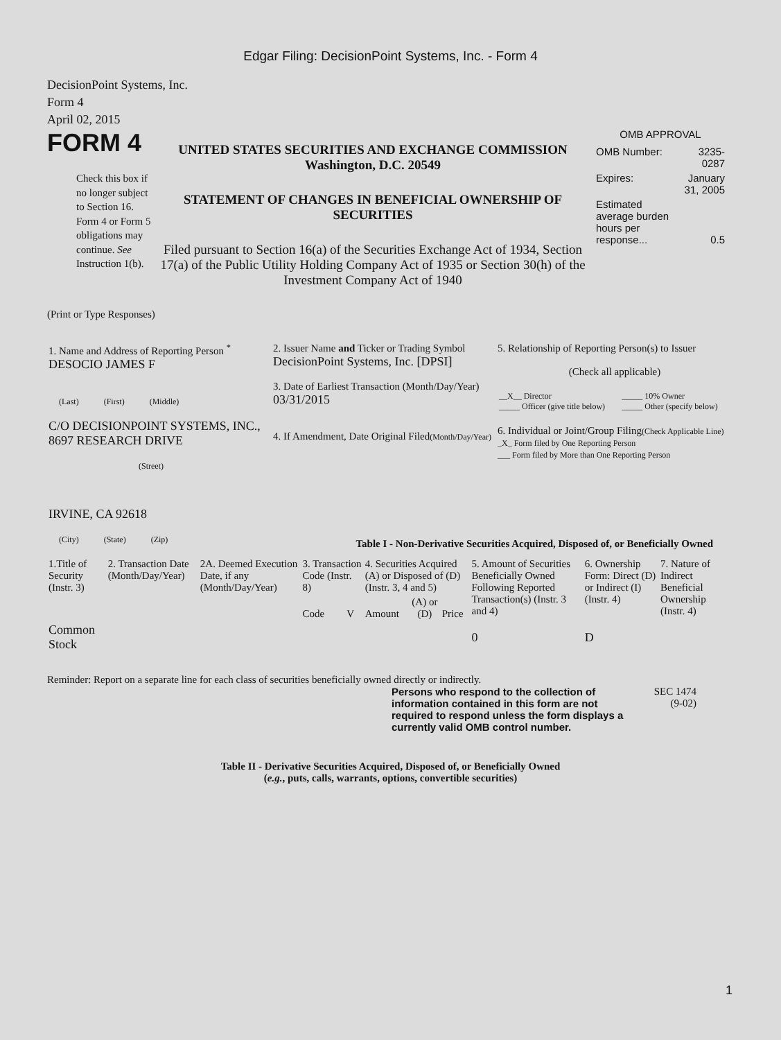Edgar Filing: DecisionPoint Systems, Inc. - Form 4
DecisionPoint Systems, Inc.
Form 4
April 02, 2015
FORM 4
Check this box if no longer subject to Section 16. Form 4 or Form 5 obligations may continue. See Instruction 1(b).
UNITED STATES SECURITIES AND EXCHANGE COMMISSION
Washington, D.C. 20549
STATEMENT OF CHANGES IN BENEFICIAL OWNERSHIP OF SECURITIES
Filed pursuant to Section 16(a) of the Securities Exchange Act of 1934, Section 17(a) of the Public Utility Holding Company Act of 1935 or Section 30(h) of the Investment Company Act of 1940
OMB APPROVAL
| OMB Number: | 3235-0287 |
| Expires: | January 31, 2005 |
| Estimated average burden hours per response... | 0.5 |
(Print or Type Responses)
| 1. Name and Address of Reporting Person <sup>*</sup> DESOCIO JAMES F (Last) (First) (Middle) C/O DECISIONPOINT SYSTEMS, INC., 8697 RESEARCH DRIVE (Street) IRVINE, CA 92618 (City) (State) (Zip) | 2. Issuer Name and Ticker or Trading Symbol DecisionPoint Systems, Inc. [DPSI] 3. Date of Earliest Transaction (Month/Day/Year) 03/31/2015 4. If Amendment, Date Original Filed (Month/Day/Year) | 5. Relationship of Reporting Person(s) to Issuer (Check all applicable) / __X__ Director _____ Officer (give title below) / _____ 10% Owner _____ Other (specify below) / 6. Individual or Joint/Group Filing (Check Applicable Line) _X_ Form filed by One Reporting Person ___ Form filed by More than One Reporting Person |
Table I - Non-Derivative Securities Acquired, Disposed of, or Beneficially Owned
| 1.Title of Security (Instr. 3) | 2. Transaction Date (Month/Day/Year) | 2A. Deemed Execution Date, if any (Month/Day/Year) | 3. Transaction Code (Instr. 8) | | 4. Securities Acquired (A) or Disposed of (D) (Instr. 3, 4 and 5) | | | 5. Amount of Securities Beneficially Owned Following Reported Transaction(s) (Instr. 3 and 4) | 6. Ownership Form: Direct (D) or Indirect (I) (Instr. 4) | 7. Nature of Indirect Beneficial Ownership (Instr. 4) |
| --- | --- | --- | --- | --- | --- | --- | --- | --- | --- | --- |
| | | | Code | V | Amount | (A) or (D) | Price | | | |
| Common Stock | | | | | | | | 0 | D | |
Reminder: Report on a separate line for each class of securities beneficially owned directly or indirectly.
Persons who respond to the collection of information contained in this form are not required to respond unless the form displays a currently valid OMB control number.
SEC 1474
(9-02)
Table II - Derivative Securities Acquired, Disposed of, or Beneficially Owned
(e.g., puts, calls, warrants, options, convertible securities)
1